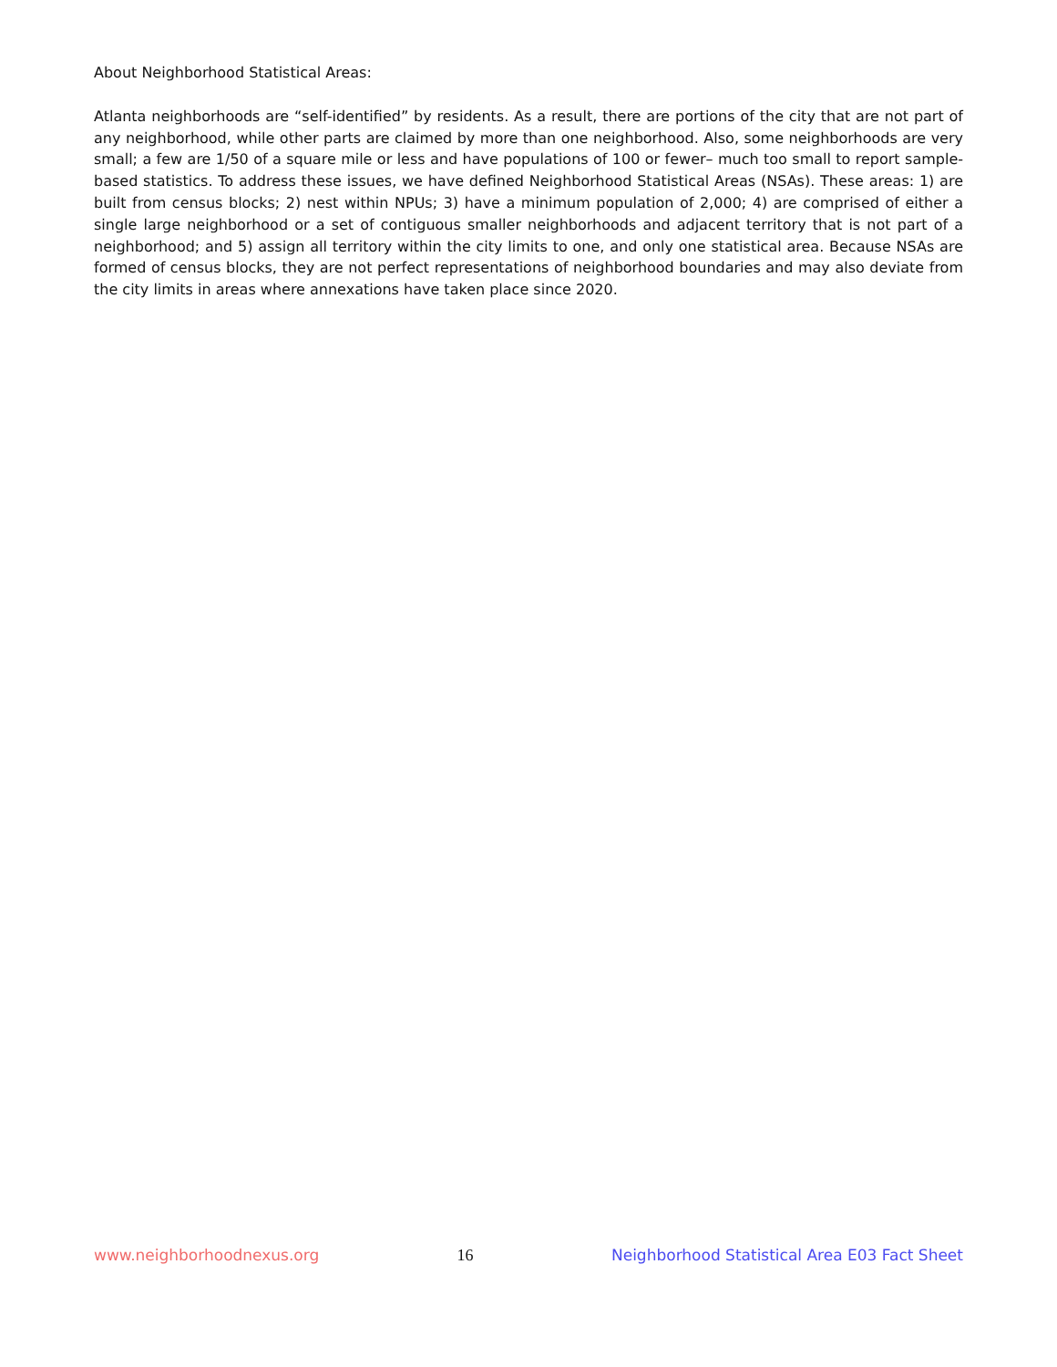About Neighborhood Statistical Areas:
Atlanta neighborhoods are “self-identified” by residents. As a result, there are portions of the city that are not part of any neighborhood, while other parts are claimed by more than one neighborhood. Also, some neighborhoods are very small; a few are 1/50 of a square mile or less and have populations of 100 or fewer– much too small to report sample-based statistics. To address these issues, we have defined Neighborhood Statistical Areas (NSAs). These areas: 1) are built from census blocks; 2) nest within NPUs; 3) have a minimum population of 2,000; 4) are comprised of either a single large neighborhood or a set of contiguous smaller neighborhoods and adjacent territory that is not part of a neighborhood; and 5) assign all territory within the city limits to one, and only one statistical area. Because NSAs are formed of census blocks, they are not perfect representations of neighborhood boundaries and may also deviate from the city limits in areas where annexations have taken place since 2020.
www.neighborhoodnexus.org 16 Neighborhood Statistical Area E03 Fact Sheet